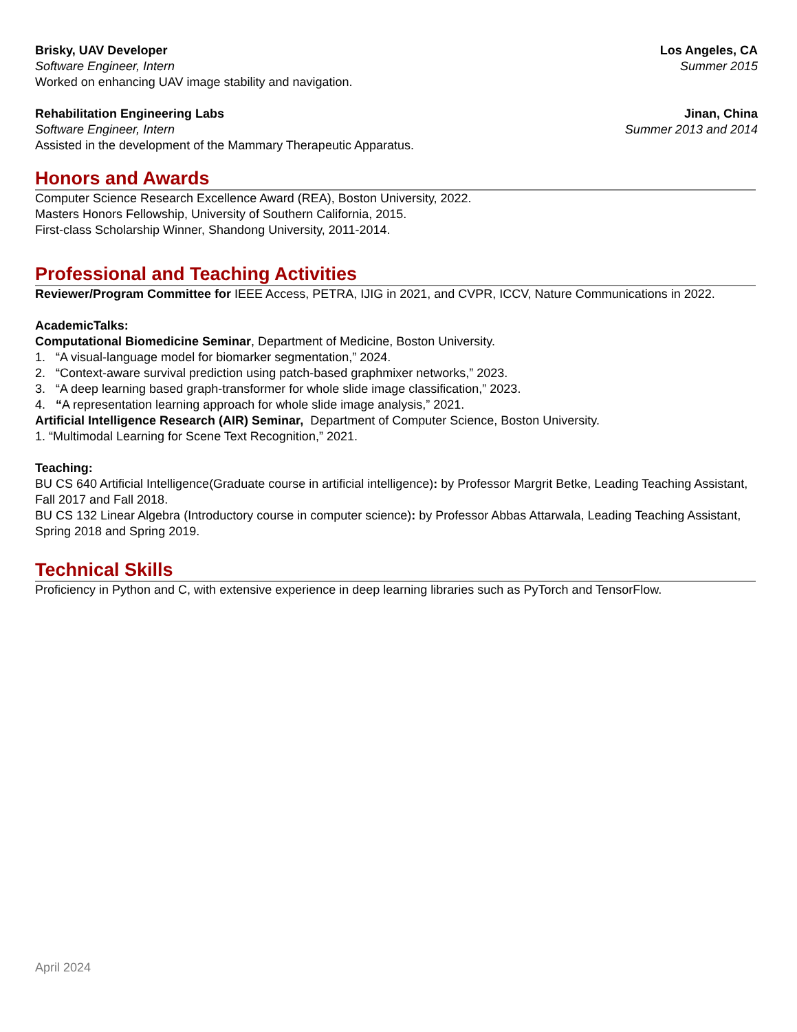Brisky, UAV Developer Los Angeles, CA
Software Engineer, Intern Summer 2015
Worked on enhancing UAV image stability and navigation.
Rehabilitation Engineering Labs Jinan, China
Software Engineer, Intern Summer 2013 and 2014
Assisted in the development of the Mammary Therapeutic Apparatus.
Honors and Awards
Computer Science Research Excellence Award (REA), Boston University, 2022.
Masters Honors Fellowship, University of Southern California, 2015.
First-class Scholarship Winner, Shandong University, 2011-2014.
Professional and Teaching Activities
Reviewer/Program Committee for IEEE Access, PETRA, IJIG in 2021, and CVPR, ICCV, Nature Communications in 2022.
AcademicTalks:
Computational Biomedicine Seminar, Department of Medicine, Boston University.
1. “A visual-language model for biomarker segmentation,” 2024.
2. “Context-aware survival prediction using patch-based graphmixer networks,” 2023.
3. “A deep learning based graph-transformer for whole slide image classification,” 2023.
4. “A representation learning approach for whole slide image analysis,” 2021.
Artificial Intelligence Research (AIR) Seminar, Department of Computer Science, Boston University.
1. “Multimodal Learning for Scene Text Recognition,” 2021.
Teaching:
BU CS 640 Artificial Intelligence(Graduate course in artificial intelligence): by Professor Margrit Betke, Leading Teaching Assistant, Fall 2017 and Fall 2018.
BU CS 132 Linear Algebra (Introductory course in computer science): by Professor Abbas Attarwala, Leading Teaching Assistant, Spring 2018 and Spring 2019.
Technical Skills
Proficiency in Python and C, with extensive experience in deep learning libraries such as PyTorch and TensorFlow.
April 2024